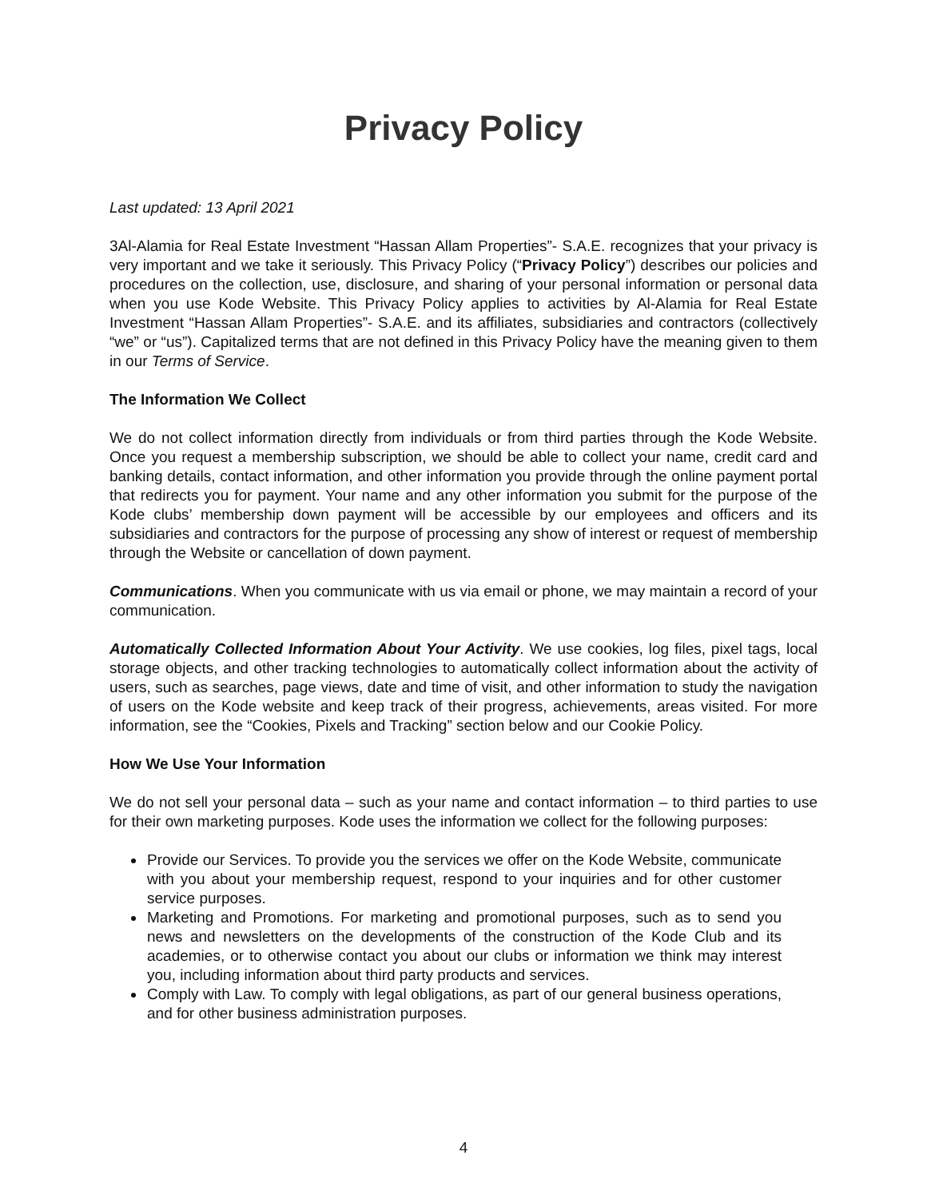Privacy Policy
Last updated: 13 April 2021
3Al-Alamia for Real Estate Investment “Hassan Allam Properties”- S.A.E. recognizes that your privacy is very important and we take it seriously. This Privacy Policy (“Privacy Policy”) describes our policies and procedures on the collection, use, disclosure, and sharing of your personal information or personal data when you use Kode Website. This Privacy Policy applies to activities by Al-Alamia for Real Estate Investment “Hassan Allam Properties”- S.A.E. and its affiliates, subsidiaries and contractors (collectively “we” or “us”). Capitalized terms that are not defined in this Privacy Policy have the meaning given to them in our Terms of Service.
The Information We Collect
We do not collect information directly from individuals or from third parties through the Kode Website. Once you request a membership subscription, we should be able to collect your name, credit card and banking details, contact information, and other information you provide through the online payment portal that redirects you for payment. Your name and any other information you submit for the purpose of the Kode clubs’ membership down payment will be accessible by our employees and officers and its subsidiaries and contractors for the purpose of processing any show of interest or request of membership through the Website or cancellation of down payment.
Communications. When you communicate with us via email or phone, we may maintain a record of your communication.
Automatically Collected Information About Your Activity. We use cookies, log files, pixel tags, local storage objects, and other tracking technologies to automatically collect information about the activity of users, such as searches, page views, date and time of visit, and other information to study the navigation of users on the Kode website and keep track of their progress, achievements, areas visited. For more information, see the “Cookies, Pixels and Tracking” section below and our Cookie Policy.
How We Use Your Information
We do not sell your personal data – such as your name and contact information – to third parties to use for their own marketing purposes. Kode uses the information we collect for the following purposes:
Provide our Services. To provide you the services we offer on the Kode Website, communicate with you about your membership request, respond to your inquiries and for other customer service purposes.
Marketing and Promotions. For marketing and promotional purposes, such as to send you news and newsletters on the developments of the construction of the Kode Club and its academies, or to otherwise contact you about our clubs or information we think may interest you, including information about third party products and services.
Comply with Law. To comply with legal obligations, as part of our general business operations, and for other business administration purposes.
4